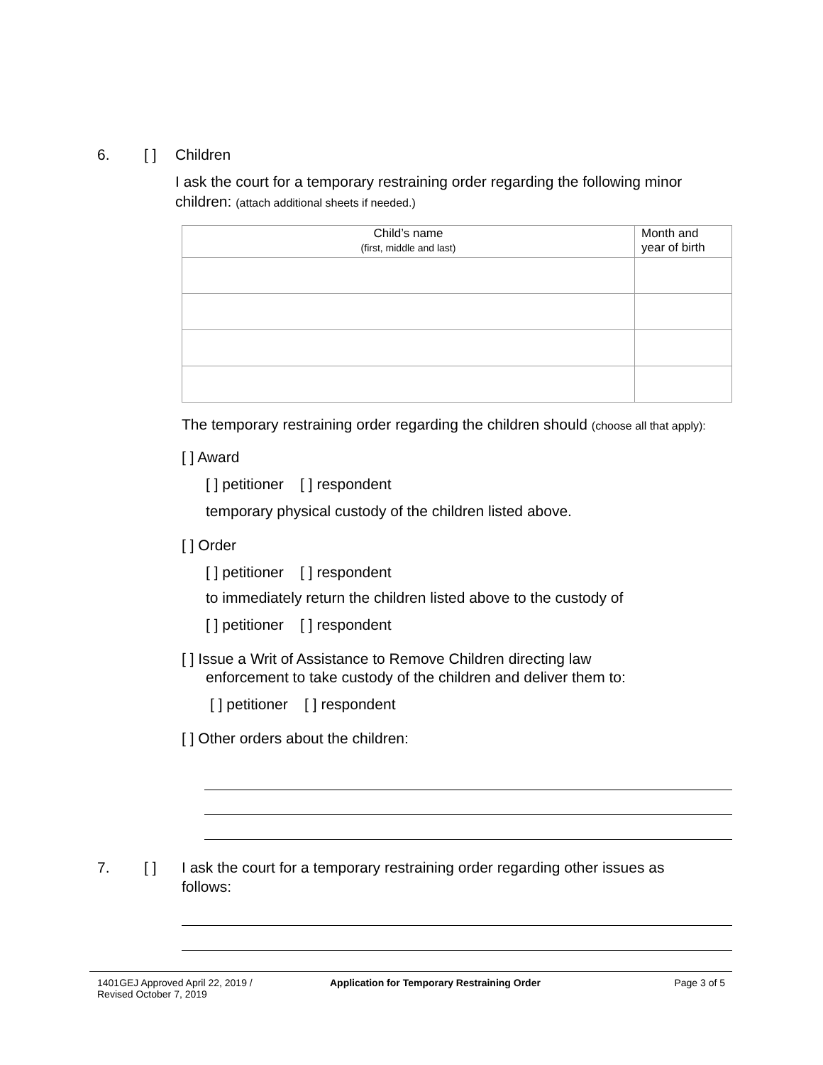6. [ ] Children
I ask the court for a temporary restraining order regarding the following minor children: (attach additional sheets if needed.)
| Child’s name (first, middle and last) | Month and year of birth |
| --- | --- |
The temporary restraining order regarding the children should (choose all that apply):
[ ] Award
[ ] petitioner [ ] respondent
temporary physical custody of the children listed above.
[ ] Order
[ ] petitioner [ ] respondent
to immediately return the children listed above to the custody of
[ ] petitioner [ ] respondent
[ ] Issue a Writ of Assistance to Remove Children directing law
enforcement to take custody of the children and deliver them to:
[ ] petitioner [ ] respondent
[ ] Other orders about the children:
7. [ ] I ask the court for a temporary restraining order regarding other issues as follows:
1401GEJ Approved April 22, 2019 /
Revised October 7, 2019 Application for Temporary Restraining Order Page 3 of 5